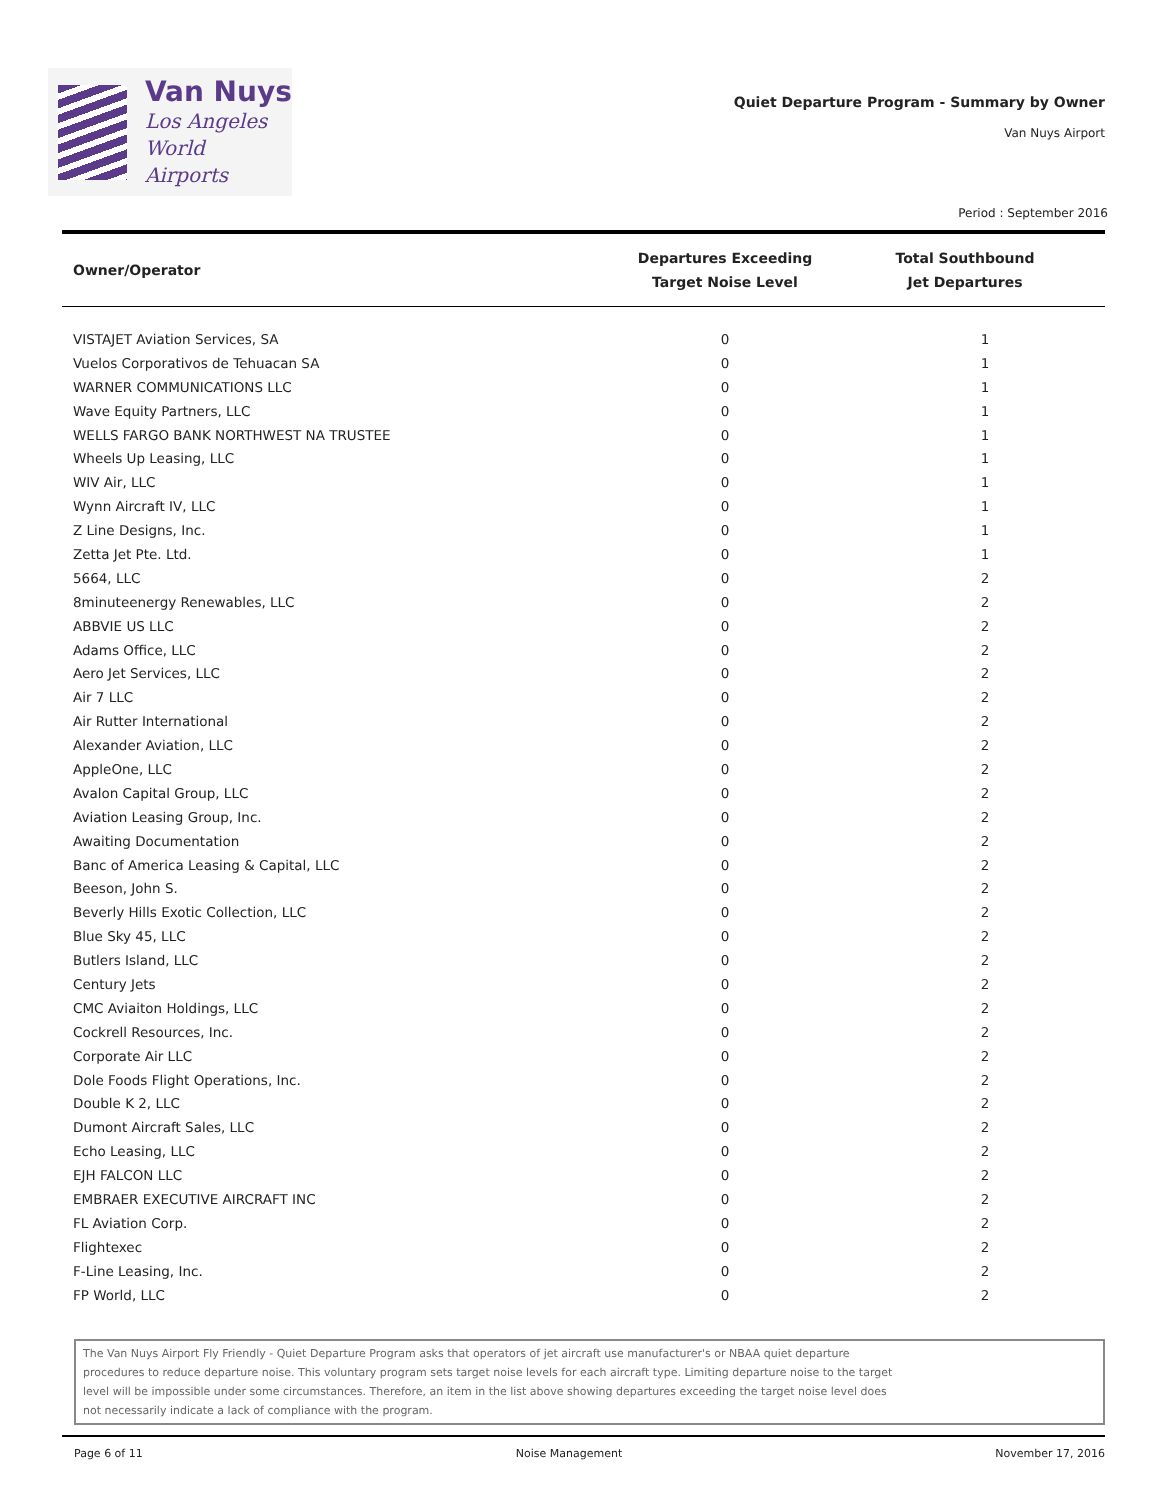Van Nuys
Los Angeles
World Airports
Quiet Departure Program - Summary by Owner
Van Nuys Airport
Period : September 2016
| Owner/Operator | Departures Exceeding Target Noise Level | Total Southbound Jet Departures |
| --- | --- | --- |
| VISTAJET Aviation Services, SA | 0 | 1 |
| Vuelos Corporativos de Tehuacan SA | 0 | 1 |
| WARNER COMMUNICATIONS LLC | 0 | 1 |
| Wave Equity Partners, LLC | 0 | 1 |
| WELLS FARGO BANK NORTHWEST NA TRUSTEE | 0 | 1 |
| Wheels Up Leasing, LLC | 0 | 1 |
| WIV Air, LLC | 0 | 1 |
| Wynn Aircraft IV, LLC | 0 | 1 |
| Z Line Designs, Inc. | 0 | 1 |
| Zetta Jet Pte. Ltd. | 0 | 1 |
| 5664, LLC | 0 | 2 |
| 8minuteenergy Renewables, LLC | 0 | 2 |
| ABBVIE US LLC | 0 | 2 |
| Adams Office, LLC | 0 | 2 |
| Aero Jet Services, LLC | 0 | 2 |
| Air 7 LLC | 0 | 2 |
| Air Rutter International | 0 | 2 |
| Alexander Aviation, LLC | 0 | 2 |
| AppleOne, LLC | 0 | 2 |
| Avalon Capital Group, LLC | 0 | 2 |
| Aviation Leasing Group, Inc. | 0 | 2 |
| Awaiting Documentation | 0 | 2 |
| Banc of America Leasing & Capital, LLC | 0 | 2 |
| Beeson, John S. | 0 | 2 |
| Beverly Hills Exotic Collection, LLC | 0 | 2 |
| Blue Sky 45, LLC | 0 | 2 |
| Butlers Island, LLC | 0 | 2 |
| Century Jets | 0 | 2 |
| CMC Aviaiton Holdings, LLC | 0 | 2 |
| Cockrell Resources, Inc. | 0 | 2 |
| Corporate Air LLC | 0 | 2 |
| Dole Foods Flight Operations, Inc. | 0 | 2 |
| Double K 2, LLC | 0 | 2 |
| Dumont Aircraft Sales, LLC | 0 | 2 |
| Echo Leasing, LLC | 0 | 2 |
| EJH FALCON LLC | 0 | 2 |
| EMBRAER EXECUTIVE AIRCRAFT INC | 0 | 2 |
| FL Aviation Corp. | 0 | 2 |
| Flightexec | 0 | 2 |
| F-Line Leasing, Inc. | 0 | 2 |
| FP World, LLC | 0 | 2 |
The Van Nuys Airport Fly Friendly - Quiet Departure Program asks that operators of jet aircraft use manufacturer's or NBAA quiet departure
procedures to reduce departure noise. This voluntary program sets target noise levels for each aircraft type. Limiting departure noise to the target
level will be impossible under some circumstances. Therefore, an item in the list above showing departures exceeding the target noise level does
not necessarily indicate a lack of compliance with the program.
Page 6 of 11 Noise Management November 17, 2016